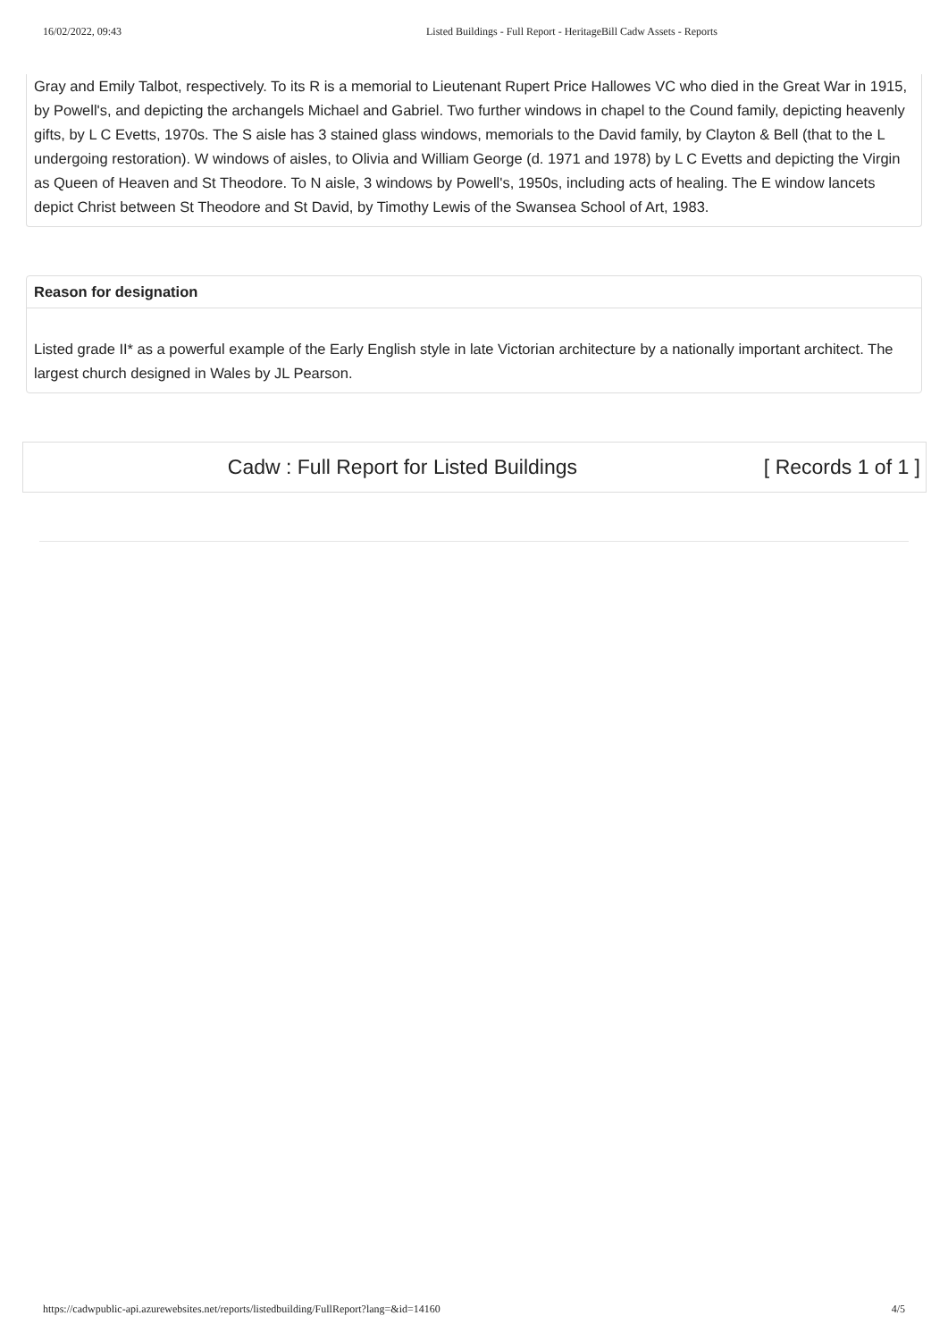16/02/2022, 09:43 Listed Buildings - Full Report - HeritageBill Cadw Assets - Reports
Gray and Emily Talbot, respectively. To its R is a memorial to Lieutenant Rupert Price Hallowes VC who died in the Great War in 1915, by Powell's, and depicting the archangels Michael and Gabriel. Two further windows in chapel to the Cound family, depicting heavenly gifts, by L C Evetts, 1970s. The S aisle has 3 stained glass windows, memorials to the David family, by Clayton & Bell (that to the L undergoing restoration). W windows of aisles, to Olivia and William George (d. 1971 and 1978) by L C Evetts and depicting the Virgin as Queen of Heaven and St Theodore. To N aisle, 3 windows by Powell's, 1950s, including acts of healing. The E window lancets depict Christ between St Theodore and St David, by Timothy Lewis of the Swansea School of Art, 1983.
Reason for designation
Listed grade II* as a powerful example of the Early English style in late Victorian architecture by a nationally important architect. The largest church designed in Wales by JL Pearson.
Cadw : Full Report for Listed Buildings [ Records 1 of 1 ]
https://cadwpublic-api.azurewebsites.net/reports/listedbuilding/FullReport?lang=&id=14160 4/5